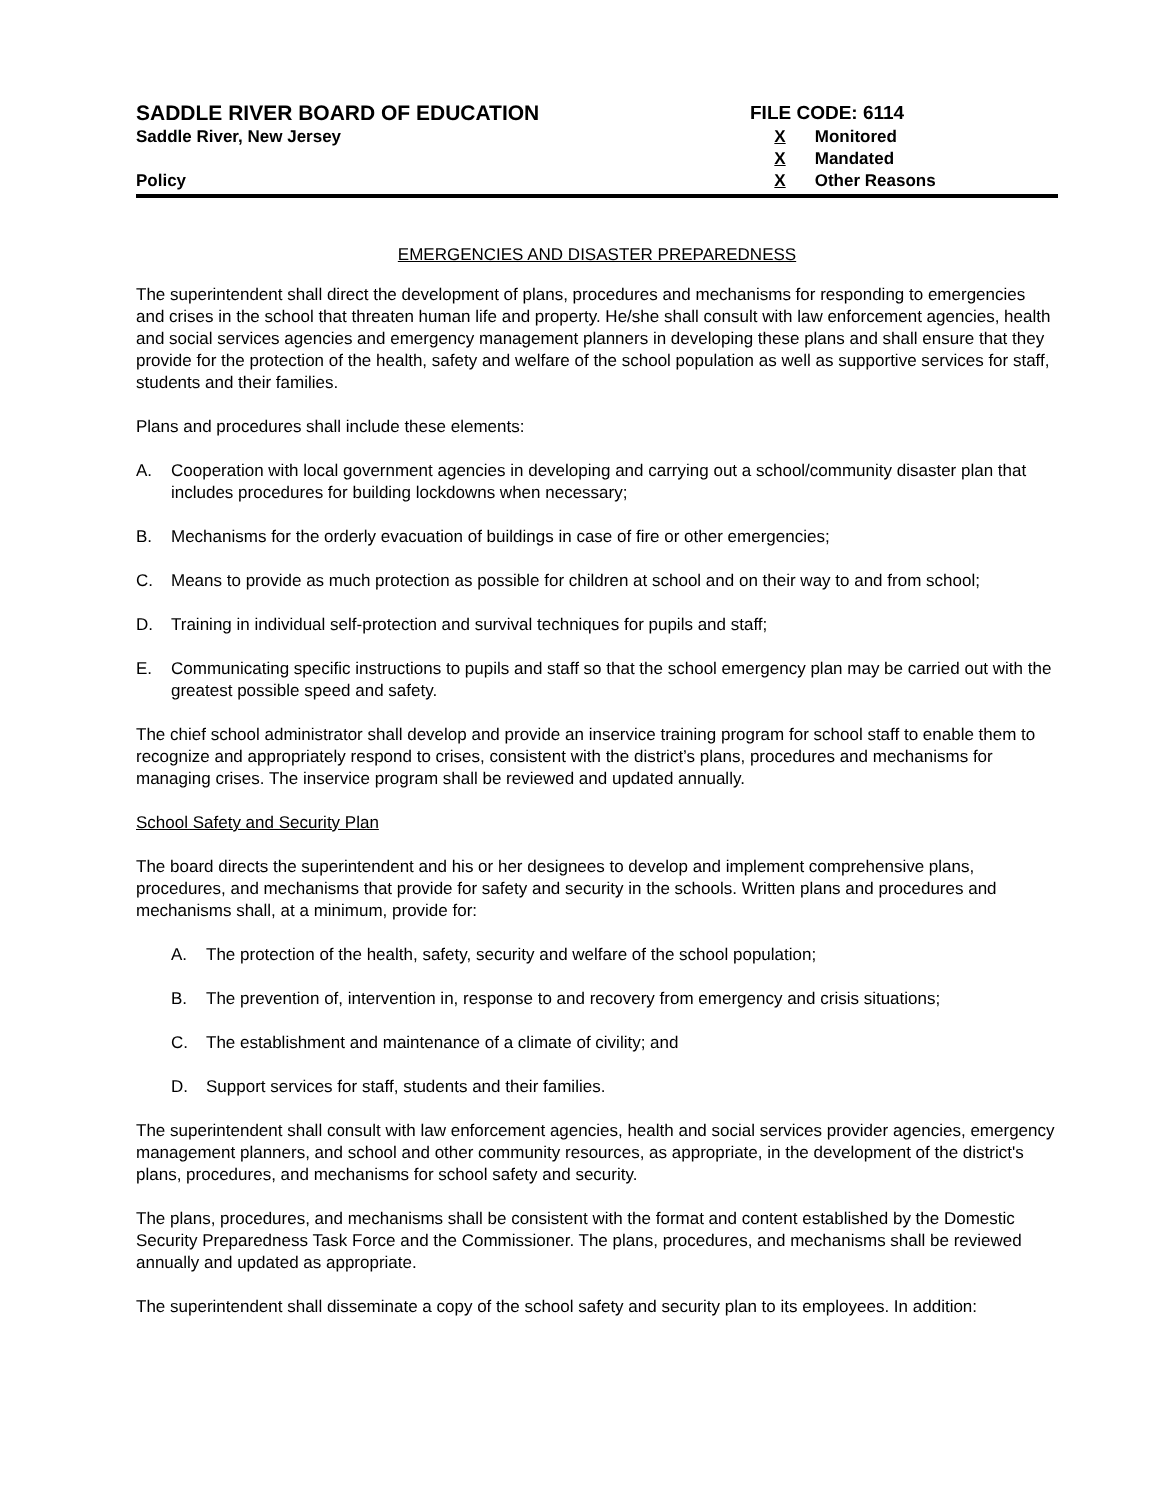SADDLE RIVER BOARD OF EDUCATION
Saddle River, New Jersey
Policy
FILE CODE: 6114
X Monitored
X Mandated
X Other Reasons
EMERGENCIES AND DISASTER PREPAREDNESS
The superintendent shall direct the development of plans, procedures and mechanisms for responding to emergencies and crises in the school that threaten human life and property. He/she shall consult with law enforcement agencies, health and social services agencies and emergency management planners in developing these plans and shall ensure that they provide for the protection of the health, safety and welfare of the school population as well as supportive services for staff, students and their families.
Plans and procedures shall include these elements:
A. Cooperation with local government agencies in developing and carrying out a school/community disaster plan that includes procedures for building lockdowns when necessary;
B. Mechanisms for the orderly evacuation of buildings in case of fire or other emergencies;
C. Means to provide as much protection as possible for children at school and on their way to and from school;
D. Training in individual self-protection and survival techniques for pupils and staff;
E. Communicating specific instructions to pupils and staff so that the school emergency plan may be carried out with the greatest possible speed and safety.
The chief school administrator shall develop and provide an inservice training program for school staff to enable them to recognize and appropriately respond to crises, consistent with the district’s plans, procedures and mechanisms for managing crises. The inservice program shall be reviewed and updated annually.
School Safety and Security Plan
The board directs the superintendent and his or her designees to develop and implement comprehensive plans, procedures, and mechanisms that provide for safety and security in the schools. Written plans and procedures and mechanisms shall, at a minimum, provide for:
A. The protection of the health, safety, security and welfare of the school population;
B. The prevention of, intervention in, response to and recovery from emergency and crisis situations;
C. The establishment and maintenance of a climate of civility; and
D. Support services for staff, students and their families.
The superintendent shall consult with law enforcement agencies, health and social services provider agencies, emergency management planners, and school and other community resources, as appropriate, in the development of the district's plans, procedures, and mechanisms for school safety and security.
The plans, procedures, and mechanisms shall be consistent with the format and content established by the Domestic Security Preparedness Task Force and the Commissioner. The plans, procedures, and mechanisms shall be reviewed annually and updated as appropriate.
The superintendent shall disseminate a copy of the school safety and security plan to its employees. In addition: